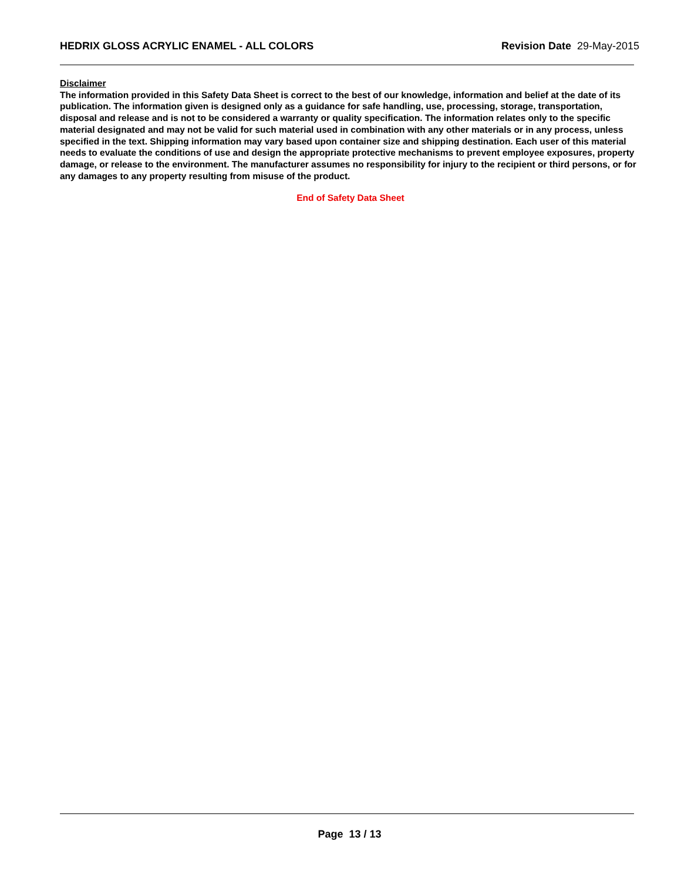HEDRIX GLOSS ACRYLIC ENAMEL - ALL COLORS Revision Date 29-May-2015
Disclaimer
The information provided in this Safety Data Sheet is correct to the best of our knowledge, information and belief at the date of its publication. The information given is designed only as a guidance for safe handling, use, processing, storage, transportation, disposal and release and is not to be considered a warranty or quality specification. The information relates only to the specific material designated and may not be valid for such material used in combination with any other materials or in any process, unless specified in the text. Shipping information may vary based upon container size and shipping destination. Each user of this material needs to evaluate the conditions of use and design the appropriate protective mechanisms to prevent employee exposures, property damage, or release to the environment. The manufacturer assumes no responsibility for injury to the recipient or third persons, or for any damages to any property resulting from misuse of the product.
End of Safety Data Sheet
Page 13 / 13